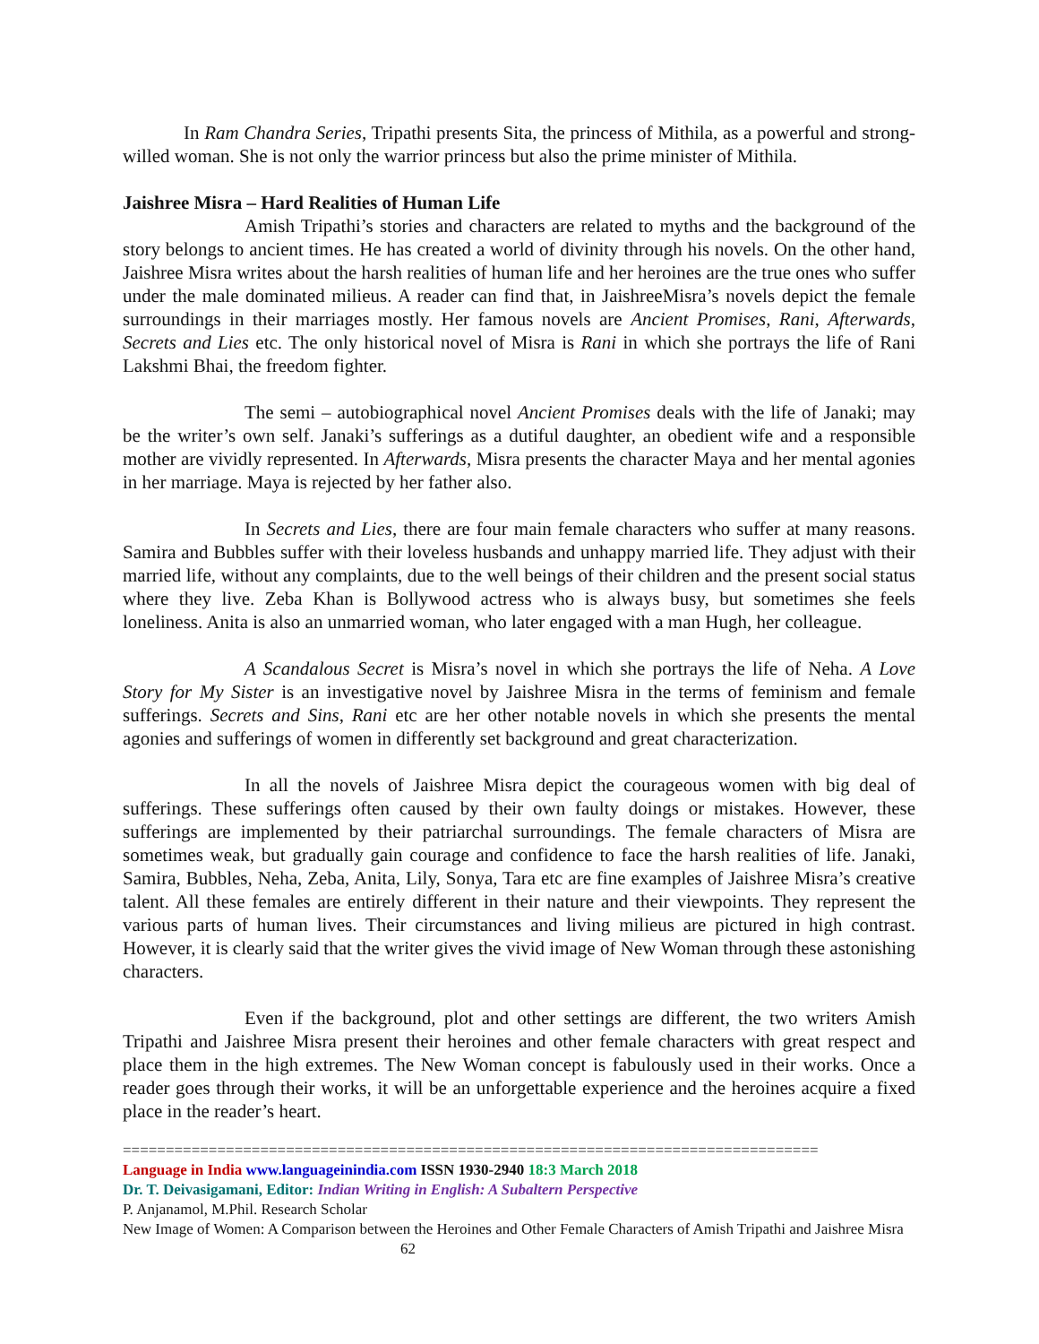In Ram Chandra Series, Tripathi presents Sita, the princess of Mithila, as a powerful and strong-willed woman. She is not only the warrior princess but also the prime minister of Mithila.
Jaishree Misra – Hard Realities of Human Life
Amish Tripathi’s stories and characters are related to myths and the background of the story belongs to ancient times. He has created a world of divinity through his novels. On the other hand, Jaishree Misra writes about the harsh realities of human life and her heroines are the true ones who suffer under the male dominated milieus. A reader can find that, in JaishreeMisra’s novels depict the female surroundings in their marriages mostly. Her famous novels are Ancient Promises, Rani, Afterwards, Secrets and Lies etc. The only historical novel of Misra is Rani in which she portrays the life of Rani Lakshmi Bhai, the freedom fighter.
The semi – autobiographical novel Ancient Promises deals with the life of Janaki; may be the writer’s own self. Janaki’s sufferings as a dutiful daughter, an obedient wife and a responsible mother are vividly represented. In Afterwards, Misra presents the character Maya and her mental agonies in her marriage. Maya is rejected by her father also.
In Secrets and Lies, there are four main female characters who suffer at many reasons. Samira and Bubbles suffer with their loveless husbands and unhappy married life. They adjust with their married life, without any complaints, due to the well beings of their children and the present social status where they live. Zeba Khan is Bollywood actress who is always busy, but sometimes she feels loneliness. Anita is also an unmarried woman, who later engaged with a man Hugh, her colleague.
A Scandalous Secret is Misra’s novel in which she portrays the life of Neha. A Love Story for My Sister is an investigative novel by Jaishree Misra in the terms of feminism and female sufferings. Secrets and Sins, Rani etc are her other notable novels in which she presents the mental agonies and sufferings of women in differently set background and great characterization.
In all the novels of Jaishree Misra depict the courageous women with big deal of sufferings. These sufferings often caused by their own faulty doings or mistakes. However, these sufferings are implemented by their patriarchal surroundings. The female characters of Misra are sometimes weak, but gradually gain courage and confidence to face the harsh realities of life. Janaki, Samira, Bubbles, Neha, Zeba, Anita, Lily, Sonya, Tara etc are fine examples of Jaishree Misra’s creative talent. All these females are entirely different in their nature and their viewpoints. They represent the various parts of human lives. Their circumstances and living milieus are pictured in high contrast. However, it is clearly said that the writer gives the vivid image of New Woman through these astonishing characters.
Even if the background, plot and other settings are different, the two writers Amish Tripathi and Jaishree Misra present their heroines and other female characters with great respect and place them in the high extremes. The New Woman concept is fabulously used in their works. Once a reader goes through their works, it will be an unforgettable experience and the heroines acquire a fixed place in the reader’s heart.
=================================================================================
Language in India www.languageinindia.com ISSN 1930-2940 18:3 March 2018
Dr. T. Deivasigamani, Editor: Indian Writing in English: A Subaltern Perspective
P. Anjanamol, M.Phil. Research Scholar
New Image of Women: A Comparison between the Heroines and Other Female Characters of Amish Tripathi and Jaishree Misra 62